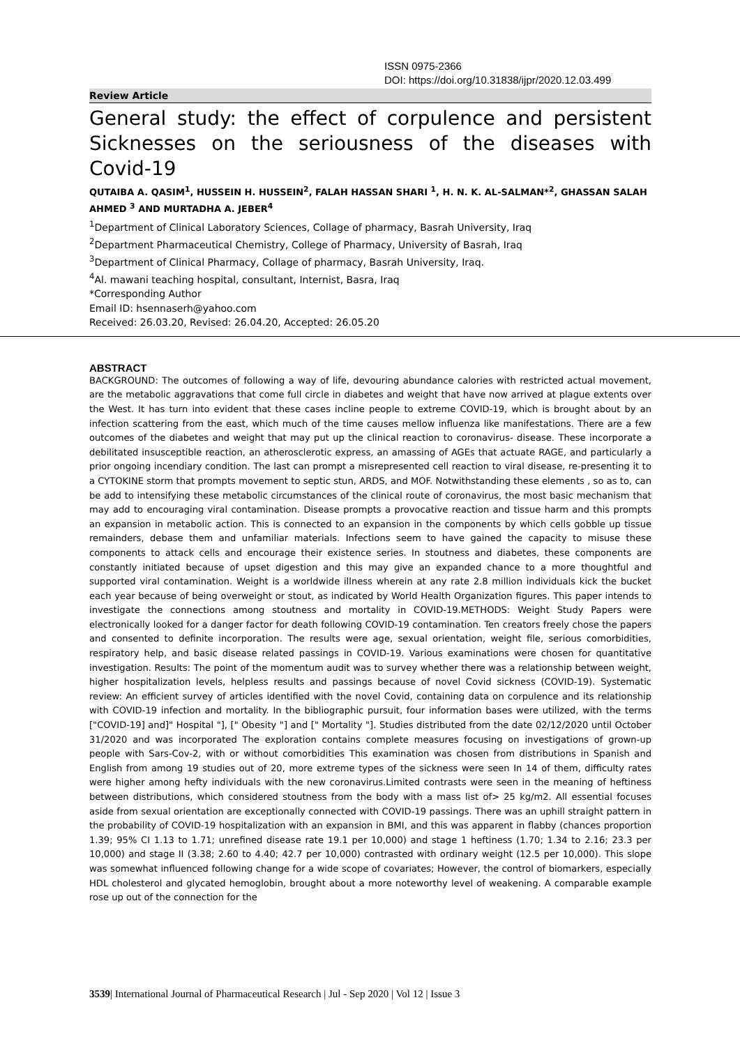ISSN 0975-2366
DOI: https://doi.org/10.31838/ijpr/2020.12.03.499
Review Article
General study: the effect of corpulence and persistent Sicknesses on the seriousness of the diseases with Covid-19
QUTAIBA A. QASIM<sup>1</sup>, HUSSEIN H. HUSSEIN<sup>2</sup>, FALAH HASSAN SHARI <sup>1</sup>, H. N. K. AL-SALMAN*<sup>2</sup>, GHASSAN SALAH AHMED <sup>3</sup> AND MURTADHA A. JEBER<sup>4</sup>
<sup>1</sup> Department of Clinical Laboratory Sciences, Collage of pharmacy, Basrah University, Iraq
<sup>2</sup> Department Pharmaceutical Chemistry, College of Pharmacy, University of Basrah, Iraq
<sup>3</sup> Department of Clinical Pharmacy, Collage of pharmacy, Basrah University, Iraq.
<sup>4</sup> Al. mawani teaching hospital, consultant, Internist, Basra, Iraq
*Corresponding Author
Email ID: hsennaserh@yahoo.com
Received: 26.03.20, Revised: 26.04.20, Accepted: 26.05.20
ABSTRACT
BACKGROUND: The outcomes of following a way of life, devouring abundance calories with restricted actual movement, are the metabolic aggravations that come full circle in diabetes and weight that have now arrived at plague extents over the West. It has turn into evident that these cases incline people to extreme COVID-19, which is brought about by an infection scattering from the east, which much of the time causes mellow influenza like manifestations. There are a few outcomes of the diabetes and weight that may put up the clinical reaction to coronavirus- disease. These incorporate a debilitated insusceptible reaction, an atherosclerotic express, an amassing of AGEs that actuate RAGE, and particularly a prior ongoing incendiary condition. The last can prompt a misrepresented cell reaction to viral disease, re-presenting it to a CYTOKINE storm that prompts movement to septic stun, ARDS, and MOF. Notwithstanding these elements , so as to, can be add to intensifying these metabolic circumstances of the clinical route of coronavirus, the most basic mechanism that may add to encouraging viral contamination. Disease prompts a provocative reaction and tissue harm and this prompts an expansion in metabolic action. This is connected to an expansion in the components by which cells gobble up tissue remainders, debase them and unfamiliar materials. Infections seem to have gained the capacity to misuse these components to attack cells and encourage their existence series. In stoutness and diabetes, these components are constantly initiated because of upset digestion and this may give an expanded chance to a more thoughtful and supported viral contamination. Weight is a worldwide illness wherein at any rate 2.8 million individuals kick the bucket each year because of being overweight or stout, as indicated by World Health Organization figures. This paper intends to investigate the connections among stoutness and mortality in COVID-19.METHODS: Weight Study Papers were electronically looked for a danger factor for death following COVID-19 contamination. Ten creators freely chose the papers and consented to definite incorporation. The results were age, sexual orientation, weight file, serious comorbidities, respiratory help, and basic disease related passings in COVID-19. Various examinations were chosen for quantitative investigation. Results: The point of the momentum audit was to survey whether there was a relationship between weight, higher hospitalization levels, helpless results and passings because of novel Covid sickness (COVID-19). Systematic review: An efficient survey of articles identified with the novel Covid, containing data on corpulence and its relationship with COVID-19 infection and mortality. In the bibliographic pursuit, four information bases were utilized, with the terms ["COVID-19] and]" Hospital "], [" Obesity "] and [" Mortality "]. Studies distributed from the date 02/12/2020 until October 31/2020 and was incorporated The exploration contains complete measures focusing on investigations of grown-up people with Sars-Cov-2, with or without comorbidities This examination was chosen from distributions in Spanish and English from among 19 studies out of 20, more extreme types of the sickness were seen In 14 of them, difficulty rates were higher among hefty individuals with the new coronavirus.Limited contrasts were seen in the meaning of heftiness between distributions, which considered stoutness from the body with a mass list of> 25 kg/m2. All essential focuses aside from sexual orientation are exceptionally connected with COVID-19 passings. There was an uphill straight pattern in the probability of COVID-19 hospitalization with an expansion in BMI, and this was apparent in flabby (chances proportion 1.39; 95% CI 1.13 to 1.71; unrefined disease rate 19.1 per 10,000) and stage 1 heftiness (1.70; 1.34 to 2.16; 23.3 per 10,000) and stage II (3.38; 2.60 to 4.40; 42.7 per 10,000) contrasted with ordinary weight (12.5 per 10,000). This slope was somewhat influenced following change for a wide scope of covariates; However, the control of biomarkers, especially HDL cholesterol and glycated hemoglobin, brought about a more noteworthy level of weakening. A comparable example rose up out of the connection for the
3539| International Journal of Pharmaceutical Research | Jul - Sep 2020 | Vol 12 | Issue 3